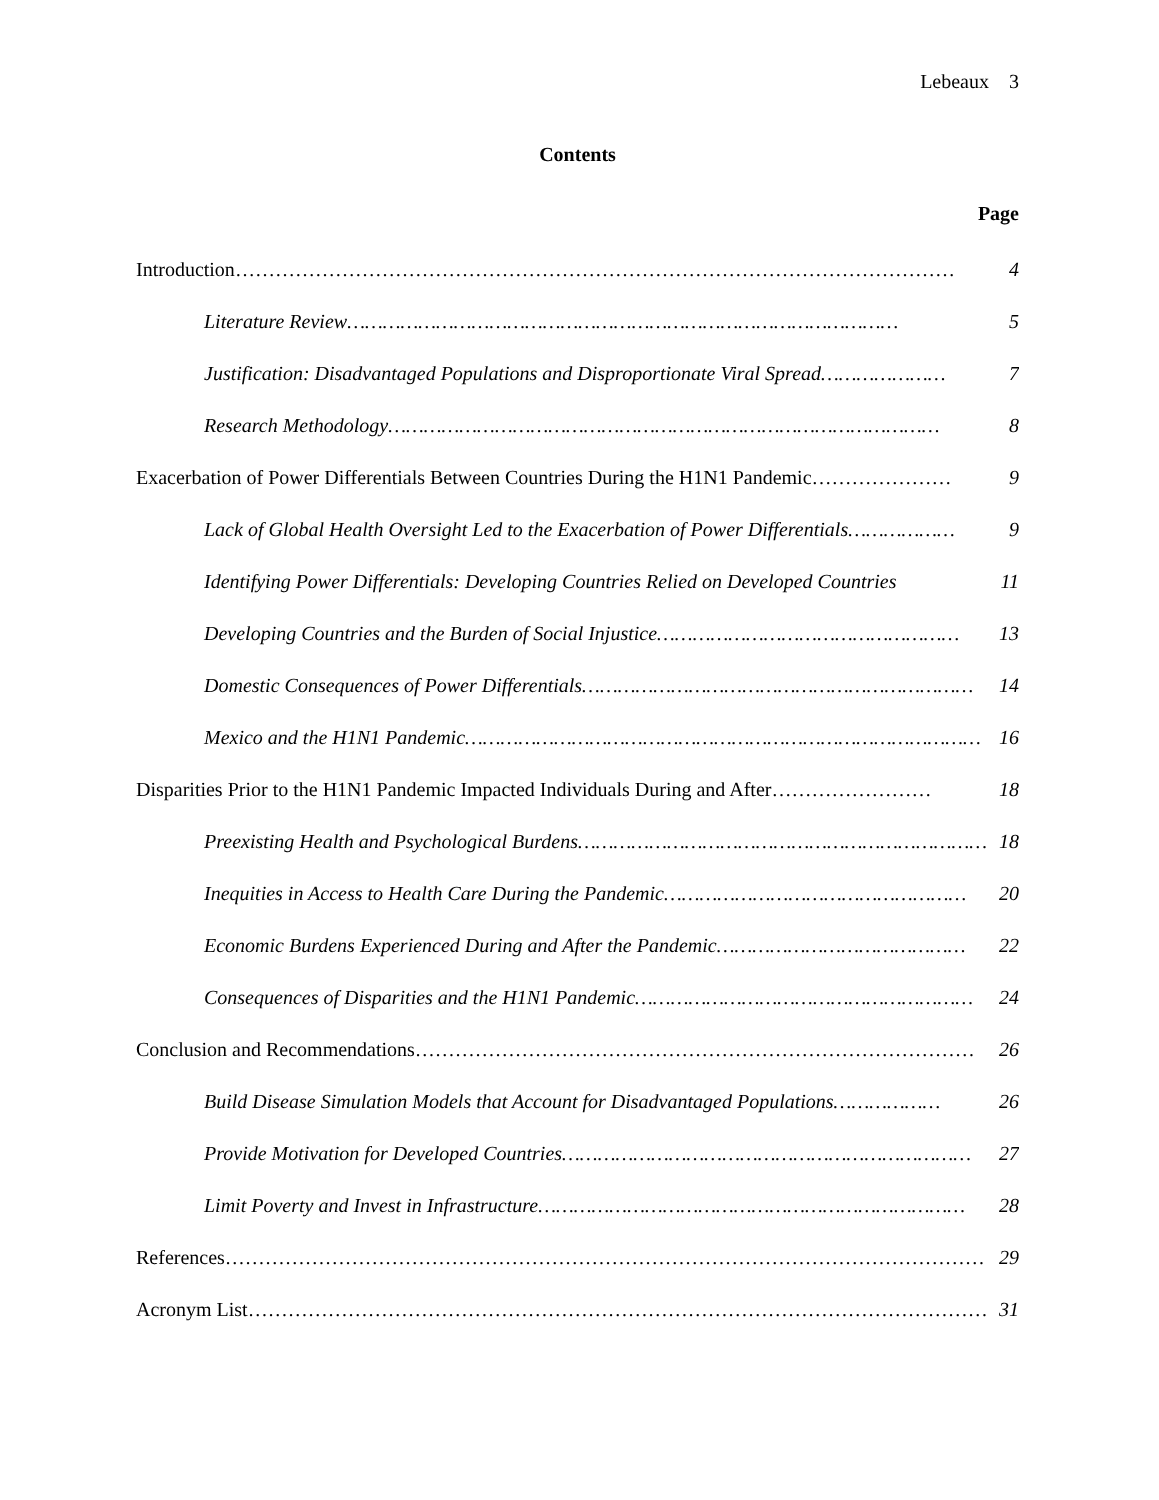Lebeaux 3
Contents
Page
Introduction ……………………………………………………………………………………………… 4
Literature Review ………………………………………………………………………………… 5
Justification: Disadvantaged Populations and Disproportionate Viral Spread ………………… 7
Research Methodology ………………………………………………………………………………… 8
Exacerbation of Power Differentials Between Countries During the H1N1 Pandemic ………………… 9
Lack of Global Health Oversight Led to the Exacerbation of Power Differentials ……………… 9
Identifying Power Differentials: Developing Countries Relied on Developed Countries 11
Developing Countries and the Burden of Social Injustice …………………………………………… 13
Domestic Consequences of Power Differentials ………………………………………………………… 14
Mexico and the H1N1 Pandemic …………………………………………………………………………… 16
Disparities Prior to the H1N1 Pandemic Impacted Individuals During and After …………………… 18
Preexisting Health and Psychological Burdens …………………………………………………………… 18
Inequities in Access to Health Care During the Pandemic …………………………………………… 20
Economic Burdens Experienced During and After the Pandemic …………………………………… 22
Consequences of Disparities and the H1N1 Pandemic ………………………………………………… 24
Conclusion and Recommendations ………………………………………………………………………… 26
Build Disease Simulation Models that Account for Disadvantaged Populations ……………… 26
Provide Motivation for Developed Countries …………………………………………………………… 27
Limit Poverty and Invest in Infrastructure ……………………………………………………………… 28
References …………………………………………………………………………………………………… 29
Acronym List ………………………………………………………………………………………………… 31